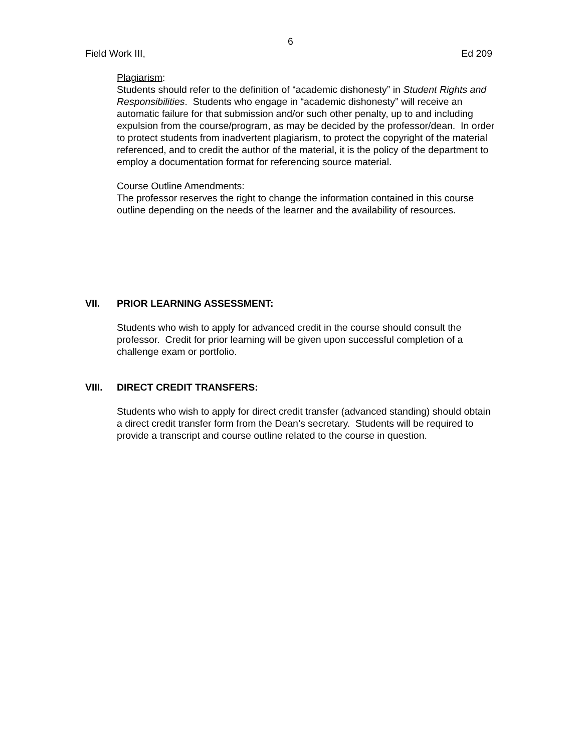6
Field Work III, Ed 209
Plagiarism:
Students should refer to the definition of “academic dishonesty” in Student Rights and Responsibilities. Students who engage in “academic dishonesty” will receive an automatic failure for that submission and/or such other penalty, up to and including expulsion from the course/program, as may be decided by the professor/dean. In order to protect students from inadvertent plagiarism, to protect the copyright of the material referenced, and to credit the author of the material, it is the policy of the department to employ a documentation format for referencing source material.
Course Outline Amendments:
The professor reserves the right to change the information contained in this course outline depending on the needs of the learner and the availability of resources.
VII. PRIOR LEARNING ASSESSMENT:
Students who wish to apply for advanced credit in the course should consult the professor. Credit for prior learning will be given upon successful completion of a challenge exam or portfolio.
VIII. DIRECT CREDIT TRANSFERS:
Students who wish to apply for direct credit transfer (advanced standing) should obtain a direct credit transfer form from the Dean’s secretary. Students will be required to provide a transcript and course outline related to the course in question.